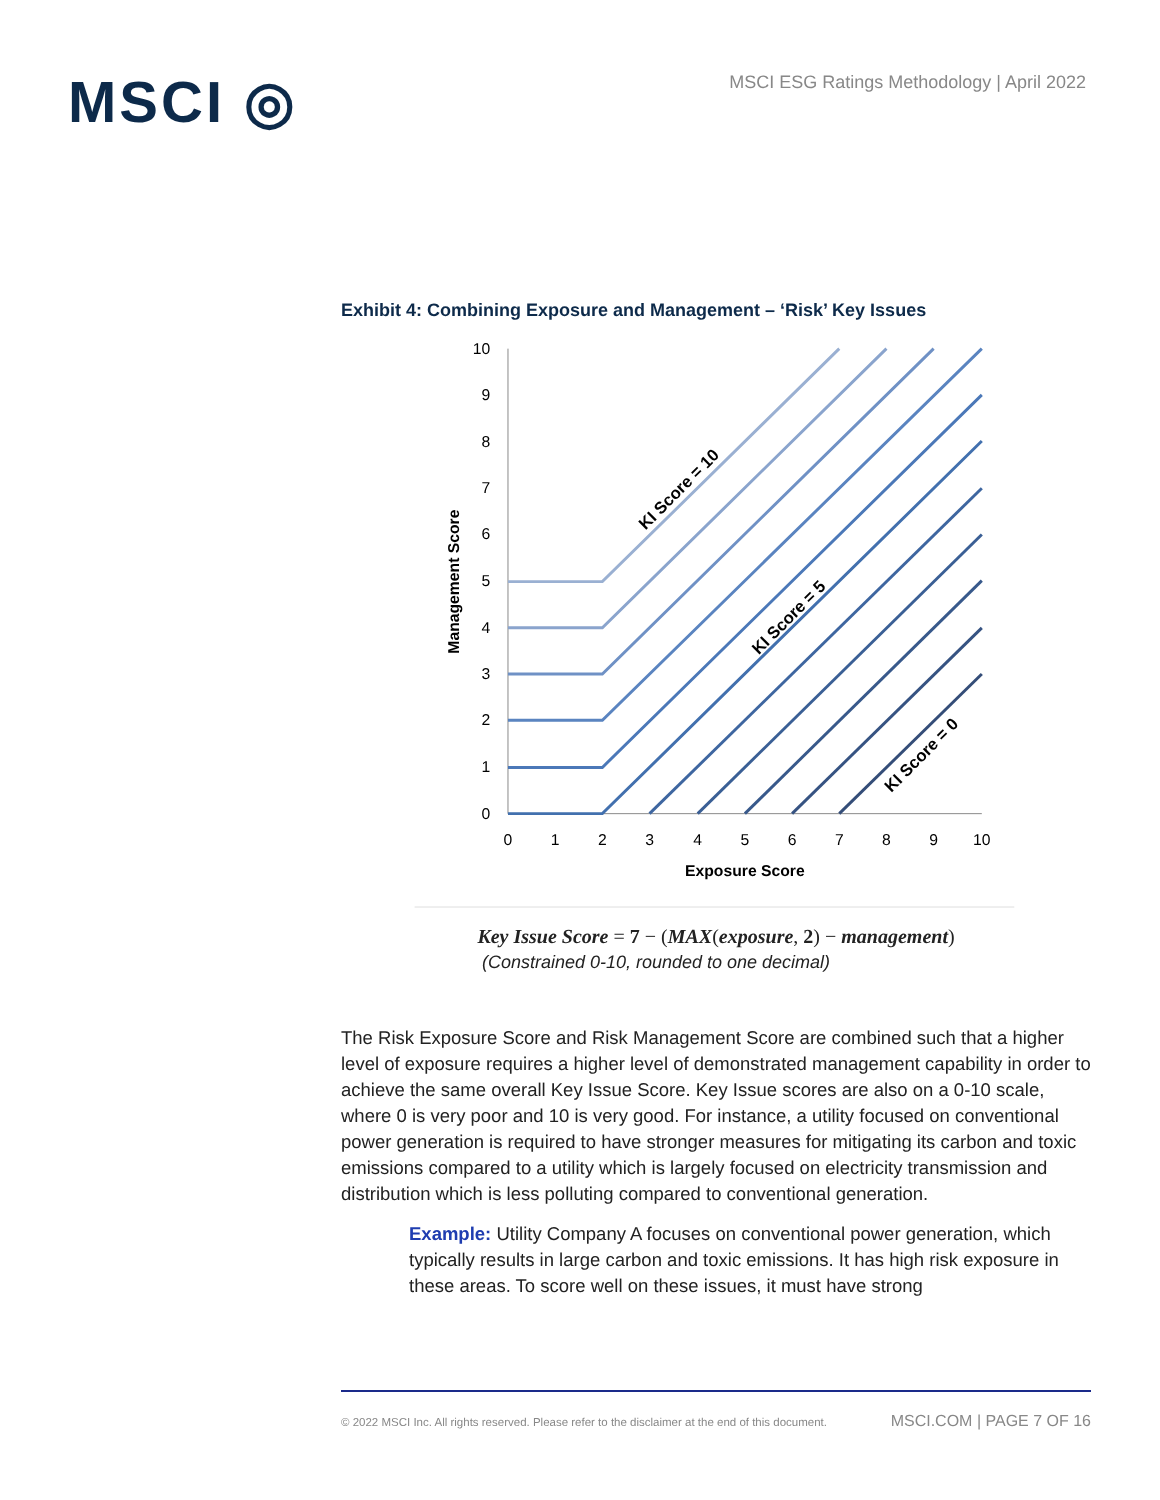MSCI ◎
MSCI ESG Ratings Methodology | April 2022
Exhibit 4: Combining Exposure and Management – ‘Risk’ Key Issues
10
9
8
7
6
5
4
3
2
1
0
0
1
2
3
4
5
6
7
8
9
10
Exposure Score
Management Score
KI Score = 10
KI Score = 5
KI Score = 0
Key Issue Score = 7 − (MAX(exposure, 2) − management)
(Constrained 0-10, rounded to one decimal)
The Risk Exposure Score and Risk Management Score are combined such that a higher level of exposure requires a higher level of demonstrated management capability in order to achieve the same overall Key Issue Score. Key Issue scores are also on a 0-10 scale, where 0 is very poor and 10 is very good. For instance, a utility focused on conventional power generation is required to have stronger measures for mitigating its carbon and toxic emissions compared to a utility which is largely focused on electricity transmission and distribution which is less polluting compared to conventional generation.
Example: Utility Company A focuses on conventional power generation, which typically results in large carbon and toxic emissions. It has high risk exposure in these areas. To score well on these issues, it must have strong
© 2022 MSCI Inc. All rights reserved. Please refer to the disclaimer at the end of this document. MSCI.COM | PAGE 7 OF 16